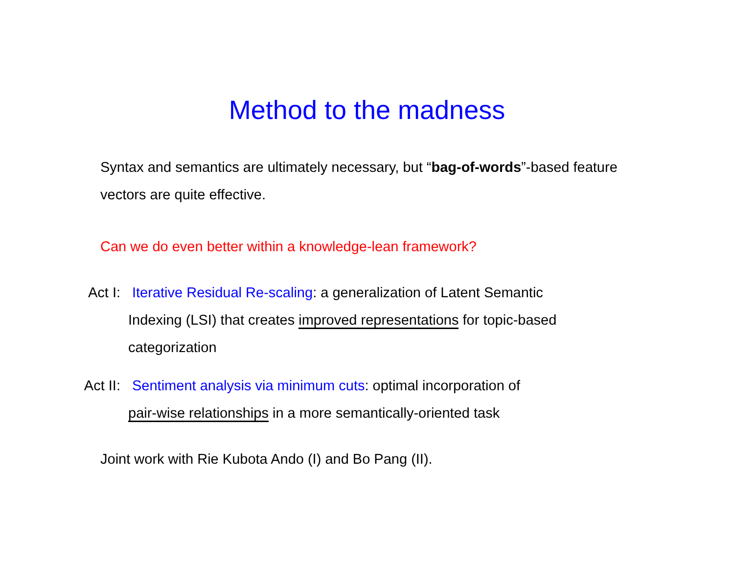Method to the madness
Syntax and semantics are ultimately necessary, but “bag-of-words”-based feature vectors are quite effective.
Can we do even better within a knowledge-lean framework?
Act I: Iterative Residual Re-scaling: a generalization of Latent Semantic
Indexing (LSI) that creates improved representations for topic-based
categorization
Act II: Sentiment analysis via minimum cuts: optimal incorporation of
pair-wise relationships in a more semantically-oriented task
Joint work with Rie Kubota Ando (I) and Bo Pang (II).